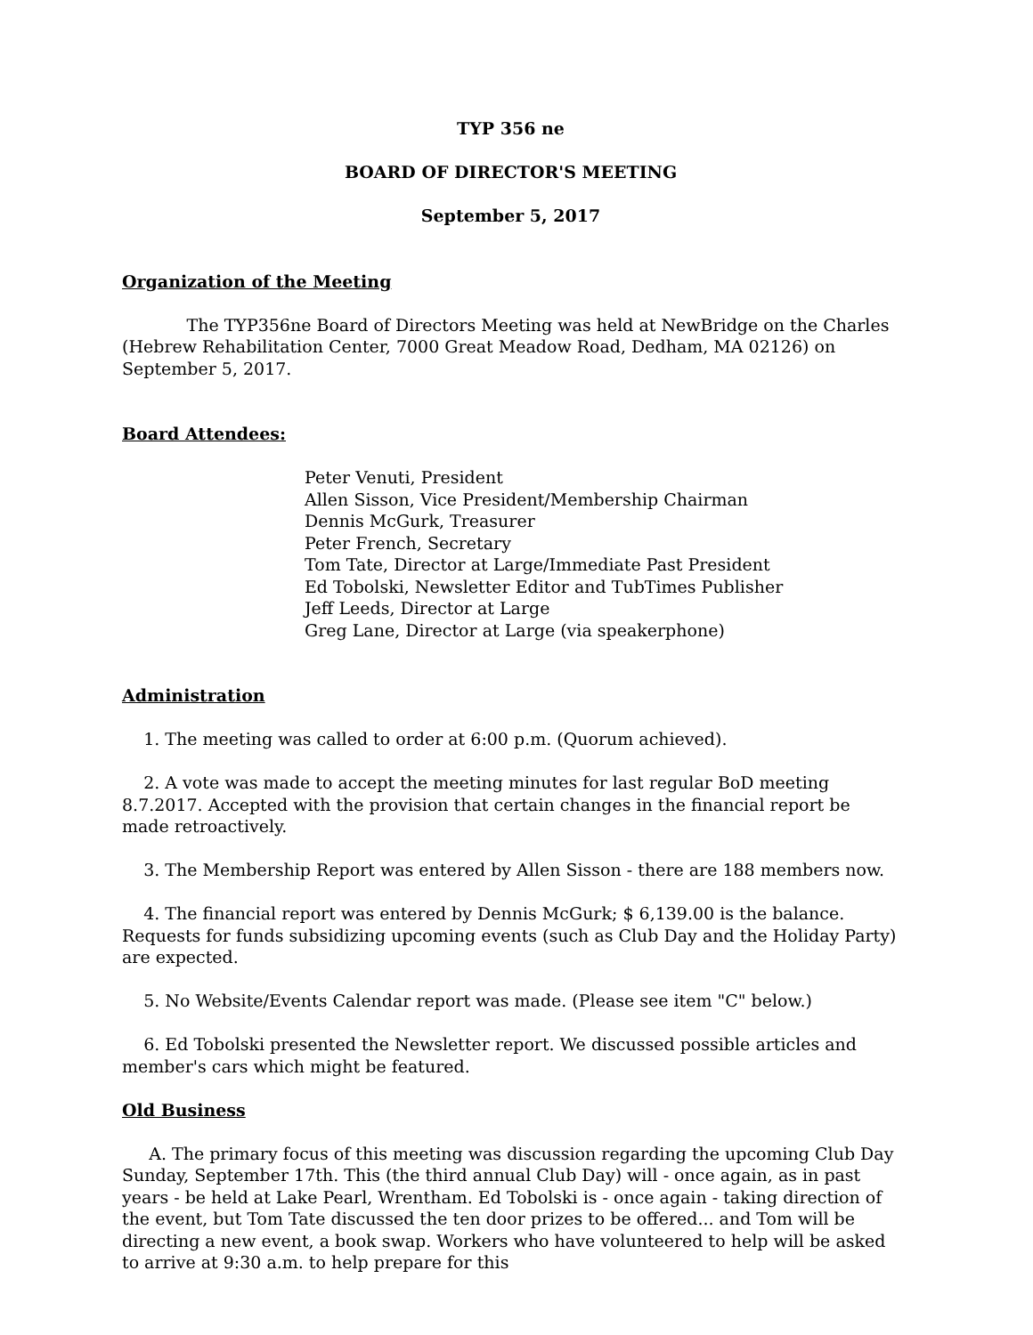TYP 356 ne
BOARD OF DIRECTOR'S MEETING
September 5, 2017
Organization of the Meeting
The TYP356ne Board of Directors Meeting was held at NewBridge on the Charles (Hebrew Rehabilitation Center, 7000 Great Meadow Road, Dedham, MA 02126) on September 5, 2017.
Board Attendees:
Peter Venuti, President
Allen Sisson, Vice President/Membership Chairman
Dennis McGurk, Treasurer
Peter French, Secretary
Tom Tate, Director at Large/Immediate Past President
Ed Tobolski, Newsletter Editor and TubTimes Publisher
Jeff Leeds, Director at Large
Greg Lane, Director at Large (via speakerphone)
Administration
1. The meeting was called to order at 6:00 p.m. (Quorum achieved).
2. A vote was made to accept the meeting minutes for last regular BoD meeting 8.7.2017. Accepted with the provision that certain changes in the financial report be made retroactively.
3. The Membership Report was entered by Allen Sisson - there are 188 members now.
4. The financial report was entered by Dennis McGurk; $ 6,139.00 is the balance. Requests for funds subsidizing upcoming events (such as Club Day and the Holiday Party) are expected.
5. No Website/Events Calendar report was made. (Please see item "C" below.)
6. Ed Tobolski presented the Newsletter report. We discussed possible articles and member's cars which might be featured.
Old Business
A. The primary focus of this meeting was discussion regarding the upcoming Club Day Sunday, September 17th. This (the third annual Club Day) will - once again, as in past years - be held at Lake Pearl, Wrentham. Ed Tobolski is - once again - taking direction of the event, but Tom Tate discussed the ten door prizes to be offered... and Tom will be directing a new event, a book swap. Workers who have volunteered to help will be asked to arrive at 9:30 a.m. to help prepare for this